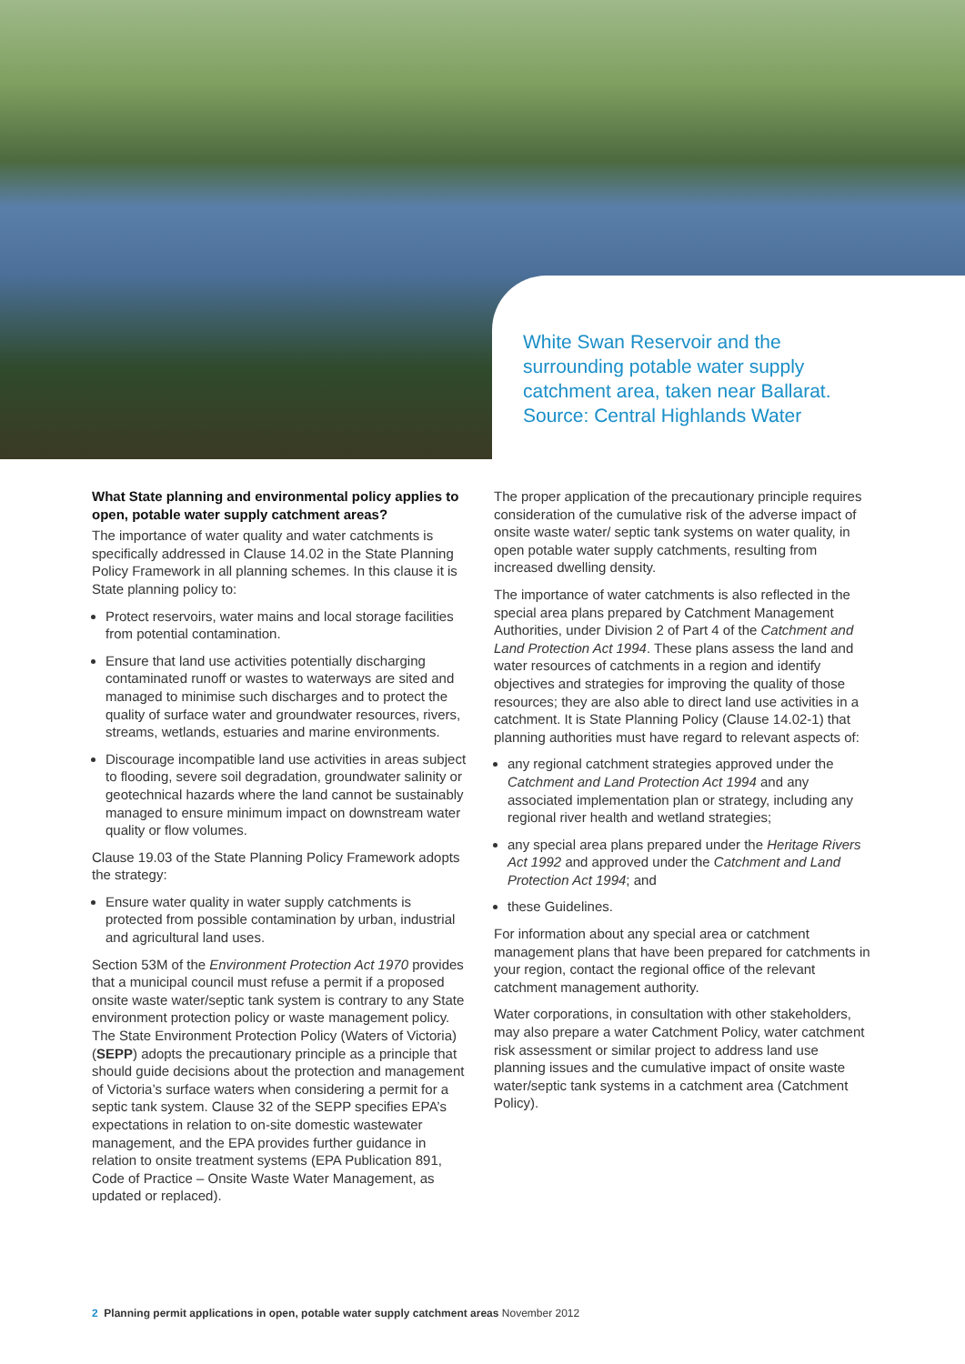White Swan Reservoir and the surrounding potable water supply catchment area, taken near Ballarat. Source: Central Highlands Water
What State planning and environmental policy applies to open, potable water supply catchment areas?
The importance of water quality and water catchments is specifically addressed in Clause 14.02 in the State Planning Policy Framework in all planning schemes. In this clause it is State planning policy to:
Protect reservoirs, water mains and local storage facilities from potential contamination.
Ensure that land use activities potentially discharging contaminated runoff or wastes to waterways are sited and managed to minimise such discharges and to protect the quality of surface water and groundwater resources, rivers, streams, wetlands, estuaries and marine environments.
Discourage incompatible land use activities in areas subject to flooding, severe soil degradation, groundwater salinity or geotechnical hazards where the land cannot be sustainably managed to ensure minimum impact on downstream water quality or flow volumes.
Clause 19.03 of the State Planning Policy Framework adopts the strategy:
Ensure water quality in water supply catchments is protected from possible contamination by urban, industrial and agricultural land uses.
Section 53M of the Environment Protection Act 1970 provides that a municipal council must refuse a permit if a proposed onsite waste water/septic tank system is contrary to any State environment protection policy or waste management policy. The State Environment Protection Policy (Waters of Victoria) (SEPP) adopts the precautionary principle as a principle that should guide decisions about the protection and management of Victoria’s surface waters when considering a permit for a septic tank system. Clause 32 of the SEPP specifies EPA’s expectations in relation to on-site domestic wastewater management, and the EPA provides further guidance in relation to onsite treatment systems (EPA Publication 891, Code of Practice – Onsite Waste Water Management, as updated or replaced).
The proper application of the precautionary principle requires consideration of the cumulative risk of the adverse impact of onsite waste water/ septic tank systems on water quality, in open potable water supply catchments, resulting from increased dwelling density.
The importance of water catchments is also reflected in the special area plans prepared by Catchment Management Authorities, under Division 2 of Part 4 of the Catchment and Land Protection Act 1994. These plans assess the land and water resources of catchments in a region and identify objectives and strategies for improving the quality of those resources; they are also able to direct land use activities in a catchment. It is State Planning Policy (Clause 14.02-1) that planning authorities must have regard to relevant aspects of:
any regional catchment strategies approved under the Catchment and Land Protection Act 1994 and any associated implementation plan or strategy, including any regional river health and wetland strategies;
any special area plans prepared under the Heritage Rivers Act 1992 and approved under the Catchment and Land Protection Act 1994; and
these Guidelines.
For information about any special area or catchment management plans that have been prepared for catchments in your region, contact the regional office of the relevant catchment management authority.
Water corporations, in consultation with other stakeholders, may also prepare a water Catchment Policy, water catchment risk assessment or similar project to address land use planning issues and the cumulative impact of onsite waste water/septic tank systems in a catchment area (Catchment Policy).
2 Planning permit applications in open, potable water supply catchment areas November 2012